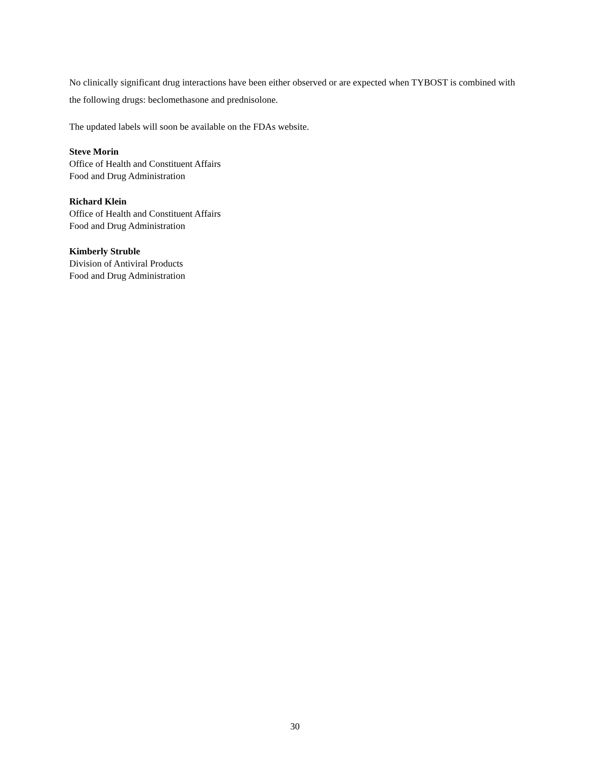No clinically significant drug interactions have been either observed or are expected when TYBOST is combined with the following drugs: beclomethasone and prednisolone.
The updated labels will soon be available on the FDAs website.
Steve Morin
Office of Health and Constituent Affairs
Food and Drug Administration
Richard Klein
Office of Health and Constituent Affairs
Food and Drug Administration
Kimberly Struble
Division of Antiviral Products
Food and Drug Administration
30